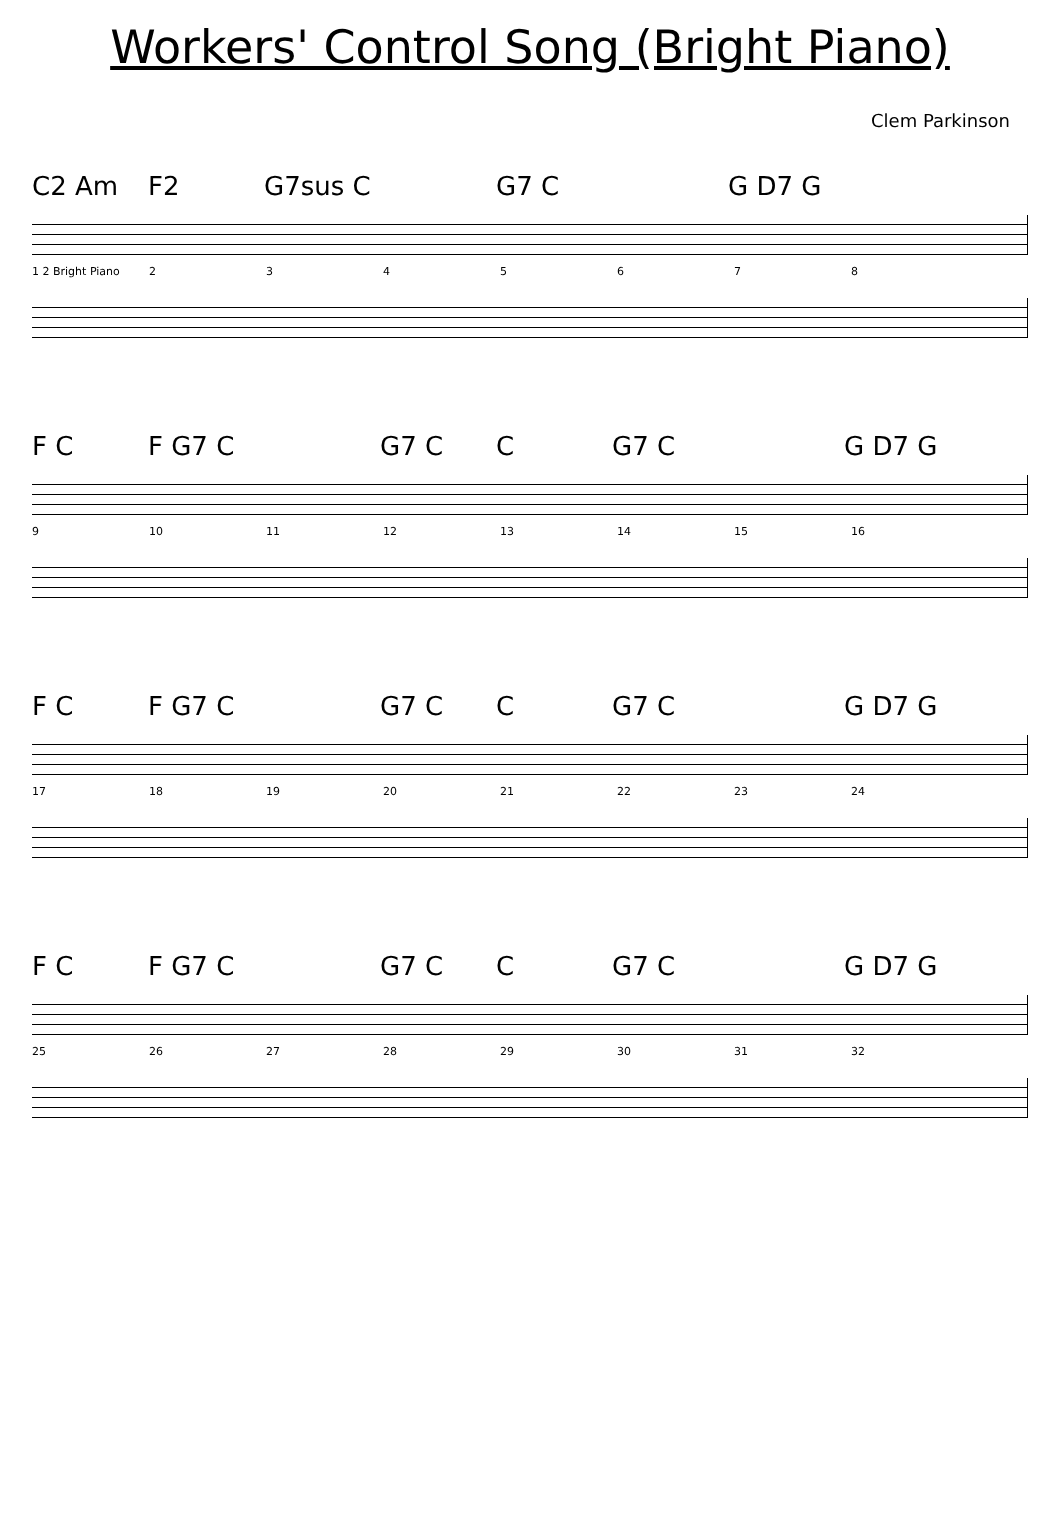Workers' Control Song (Bright Piano)
Clem Parkinson
C2 Am F2 G7sus C G7 C G D7 G
1 2 Bright Piano 2345678
F C F G7 C G7 C C G7 C G D7 G
9 10 11 12 13 14 15 16
F C F G7 C G7 C C G7 C G D7 G
17 18 19 20 21 22 23 24
F C F G7 C G7 C C G7 C G D7 G
25 26 27 28 29 30 31 32